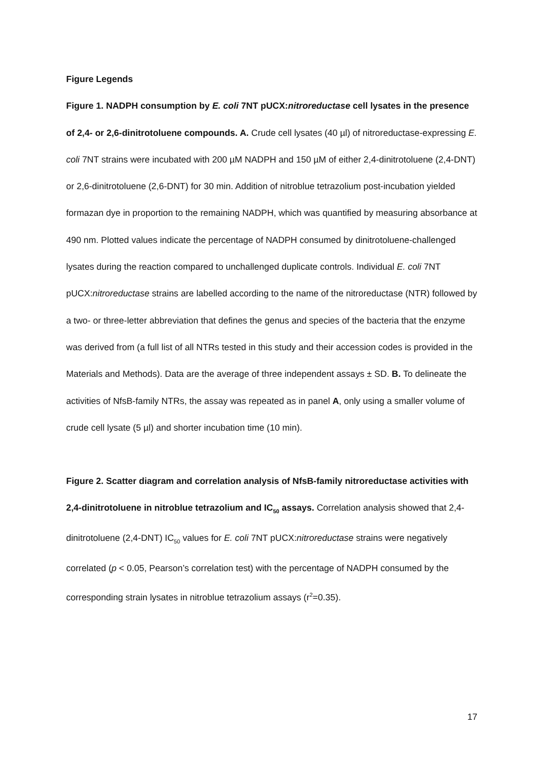Figure Legends
Figure 1. NADPH consumption by E. coli 7NT pUCX:nitroreductase cell lysates in the presence of 2,4- or 2,6-dinitrotoluene compounds. A. Crude cell lysates (40 µl) of nitroreductase-expressing E. coli 7NT strains were incubated with 200 µM NADPH and 150 µM of either 2,4-dinitrotoluene (2,4-DNT) or 2,6-dinitrotoluene (2,6-DNT) for 30 min. Addition of nitroblue tetrazolium post-incubation yielded formazan dye in proportion to the remaining NADPH, which was quantified by measuring absorbance at 490 nm. Plotted values indicate the percentage of NADPH consumed by dinitrotoluene-challenged lysates during the reaction compared to unchallenged duplicate controls. Individual E. coli 7NT pUCX:nitroreductase strains are labelled according to the name of the nitroreductase (NTR) followed by a two- or three-letter abbreviation that defines the genus and species of the bacteria that the enzyme was derived from (a full list of all NTRs tested in this study and their accession codes is provided in the Materials and Methods). Data are the average of three independent assays ± SD. B. To delineate the activities of NfsB-family NTRs, the assay was repeated as in panel A, only using a smaller volume of crude cell lysate (5 µl) and shorter incubation time (10 min).
Figure 2. Scatter diagram and correlation analysis of NfsB-family nitroreductase activities with 2,4-dinitrotoluene in nitroblue tetrazolium and IC<sub>50</sub> assays. Correlation analysis showed that 2,4-dinitrotoluene (2,4-DNT) IC<sub>50</sub> values for E. coli 7NT pUCX:nitroreductase strains were negatively correlated (p < 0.05, Pearson’s correlation test) with the percentage of NADPH consumed by the corresponding strain lysates in nitroblue tetrazolium assays (r<sup>2</sup>=0.35).
17